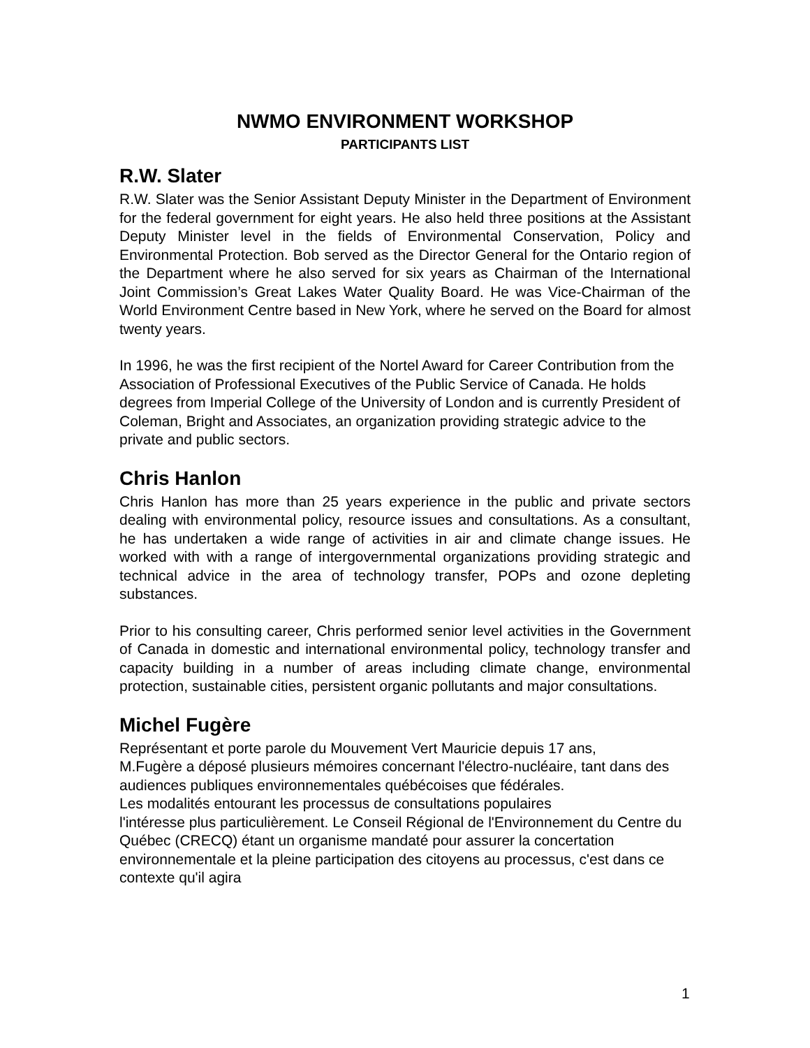NWMO ENVIRONMENT WORKSHOP
PARTICIPANTS LIST
R.W. Slater
R.W. Slater was the Senior Assistant Deputy Minister in the Department of Environment for the federal government for eight years. He also held three positions at the Assistant Deputy Minister level in the fields of Environmental Conservation, Policy and Environmental Protection. Bob served as the Director General for the Ontario region of the Department where he also served for six years as Chairman of the International Joint Commission’s Great Lakes Water Quality Board. He was Vice-Chairman of the World Environment Centre based in New York, where he served on the Board for almost twenty years.
In 1996, he was the first recipient of the Nortel Award for Career Contribution from the Association of Professional Executives of the Public Service of Canada. He holds degrees from Imperial College of the University of London and is currently President of Coleman, Bright and Associates, an organization providing strategic advice to the private and public sectors.
Chris Hanlon
Chris Hanlon has more than 25 years experience in the public and private sectors dealing with environmental policy, resource issues and consultations. As a consultant, he has undertaken a wide range of activities in air and climate change issues. He worked with with a range of intergovernmental organizations providing strategic and technical advice in the area of technology transfer, POPs and ozone depleting substances.
Prior to his consulting career, Chris performed senior level activities in the Government of Canada in domestic and international environmental policy, technology transfer and capacity building in a number of areas including climate change, environmental protection, sustainable cities, persistent organic pollutants and major consultations.
Michel Fugère
Représentant et porte parole du Mouvement Vert Mauricie depuis 17 ans,
M.Fugère a déposé plusieurs mémoires concernant l'électro-nucléaire, tant dans des audiences publiques environnementales québécoises que fédérales.
Les modalités entourant les processus de consultations populaires
l'intéresse plus particulièrement. Le Conseil Régional de l'Environnement du Centre du Québec (CRECQ) étant un organisme mandaté pour assurer la concertation environnementale et la pleine participation des citoyens au processus, c'est dans ce contexte qu'il agira
1